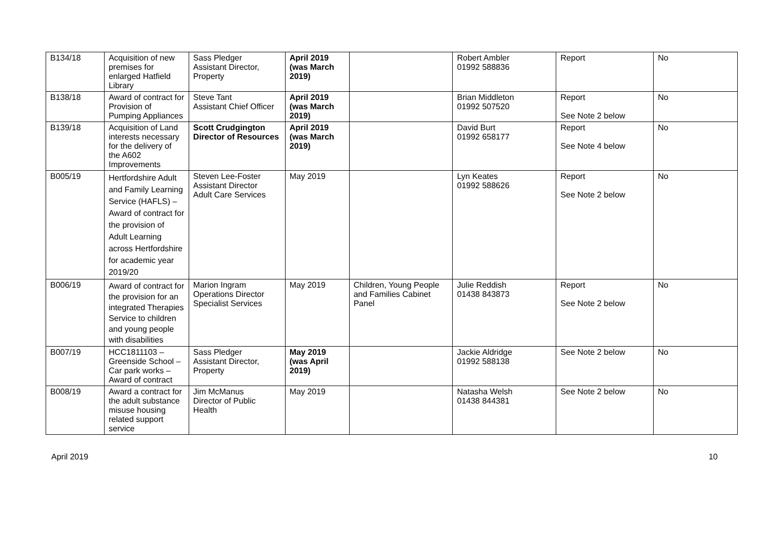| B134/18 | Acquisition of new premises for enlarged Hatfield Library | Sass Pledger Assistant Director, Property | April 2019 (was March 2019) | | Robert Ambler 01992 588836 | Report | No |
| B138/18 | Award of contract for Provision of Pumping Appliances | Steve Tant Assistant Chief Officer | April 2019 (was March 2019) | | Brian Middleton 01992 507520 | Report See Note 2 below | No |
| B139/18 | Acquisition of Land interests necessary for the delivery of the A602 Improvements | Scott Crudgington Director of Resources | April 2019 (was March 2019) | | David Burt 01992 658177 | Report See Note 4 below | No |
| B005/19 | Hertfordshire Adult and Family Learning Service (HAFLS) – Award of contract for the provision of Adult Learning across Hertfordshire for academic year 2019/20 | Steven Lee-Foster Assistant Director Adult Care Services | May 2019 | | Lyn Keates 01992 588626 | Report See Note 2 below | No |
| B006/19 | Award of contract for the provision for an integrated Therapies Service to children and young people with disabilities | Marion Ingram Operations Director Specialist Services | May 2019 | Children, Young People and Families Cabinet Panel | Julie Reddish 01438 843873 | Report See Note 2 below | No |
| B007/19 | HCC1811103 – Greenside School – Car park works – Award of contract | Sass Pledger Assistant Director, Property | May 2019 (was April 2019) | | Jackie Aldridge 01992 588138 | See Note 2 below | No |
| B008/19 | Award a contract for the adult substance misuse housing related support service | Jim McManus Director of Public Health | May 2019 | | Natasha Welsh 01438 844381 | See Note 2 below | No |
April 2019 10